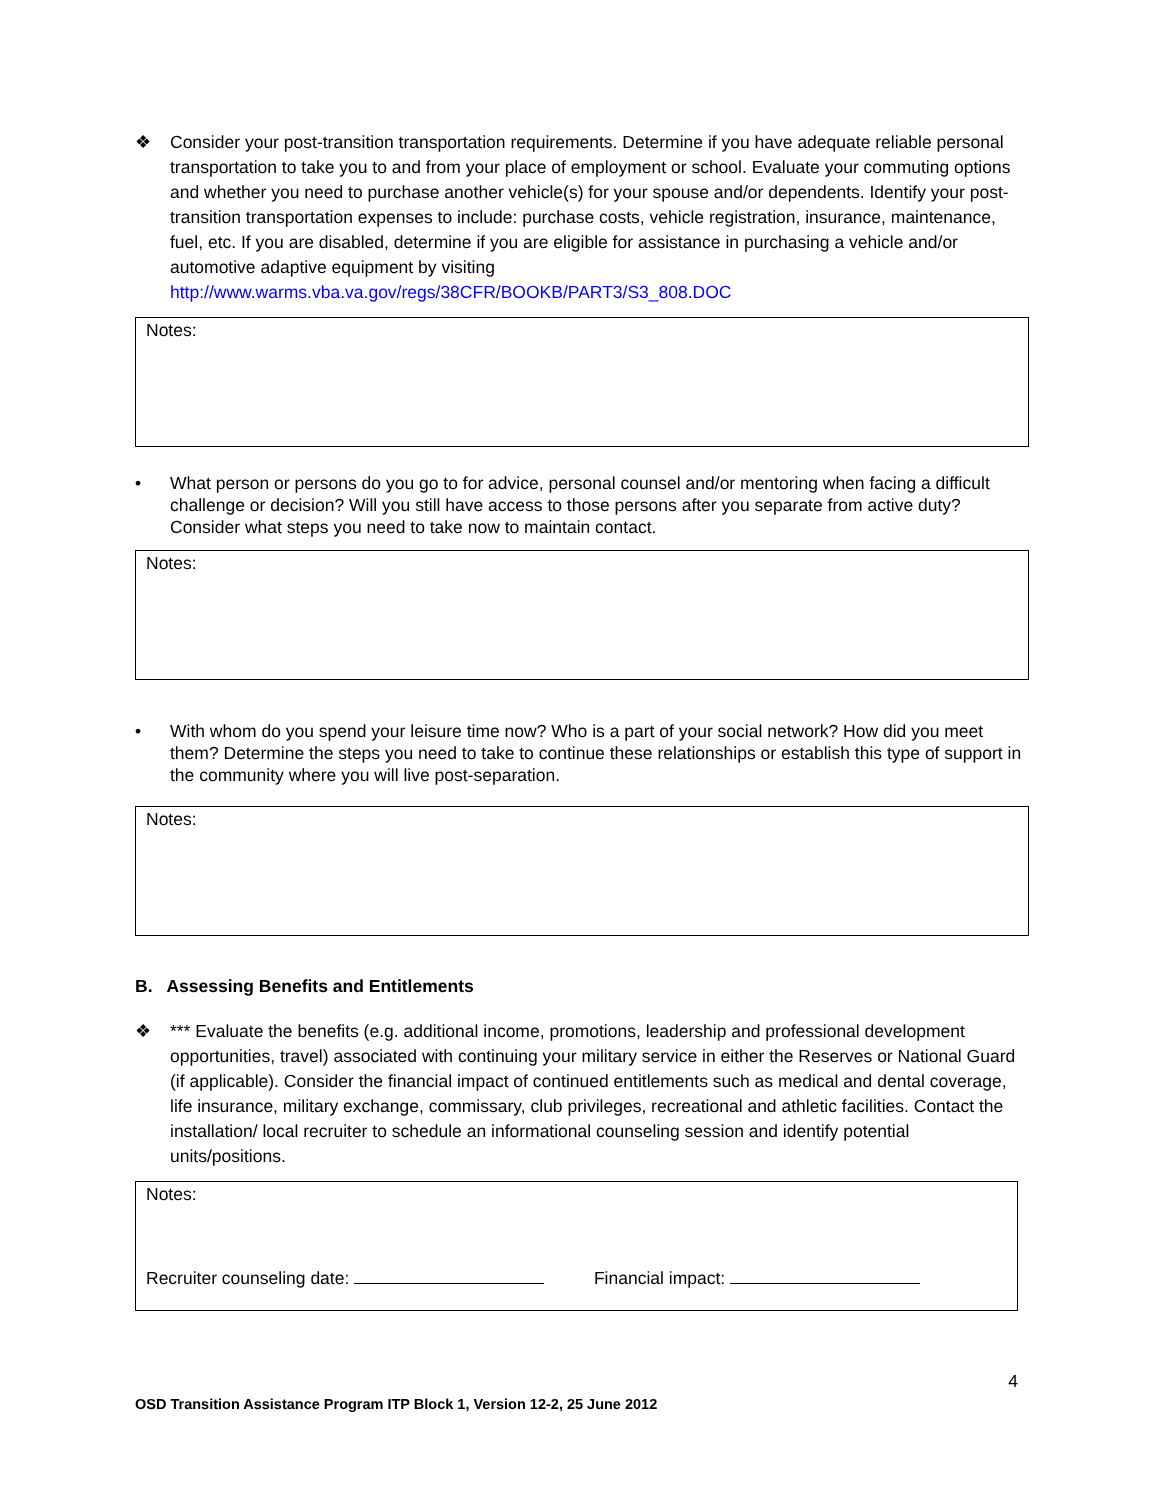❖ Consider your post-transition transportation requirements. Determine if you have adequate reliable personal transportation to take you to and from your place of employment or school. Evaluate your commuting options and whether you need to purchase another vehicle(s) for your spouse and/or dependents. Identify your post-transition transportation expenses to include: purchase costs, vehicle registration, insurance, maintenance, fuel, etc. If you are disabled, determine if you are eligible for assistance in purchasing a vehicle and/or automotive adaptive equipment by visiting http://www.warms.vba.va.gov/regs/38CFR/BOOKB/PART3/S3_808.DOC
Notes:
• What person or persons do you go to for advice, personal counsel and/or mentoring when facing a difficult challenge or decision? Will you still have access to those persons after you separate from active duty? Consider what steps you need to take now to maintain contact.
Notes:
• With whom do you spend your leisure time now? Who is a part of your social network? How did you meet them? Determine the steps you need to take to continue these relationships or establish this type of support in the community where you will live post-separation.
Notes:
B. Assessing Benefits and Entitlements
❖ *** Evaluate the benefits (e.g. additional income, promotions, leadership and professional development opportunities, travel) associated with continuing your military service in either the Reserves or National Guard (if applicable). Consider the financial impact of continued entitlements such as medical and dental coverage, life insurance, military exchange, commissary, club privileges, recreational and athletic facilities. Contact the installation/ local recruiter to schedule an informational counseling session and identify potential units/positions.
Notes:
Recruiter counseling date: Financial impact:
4
OSD Transition Assistance Program ITP Block 1, Version 12-2, 25 June 2012